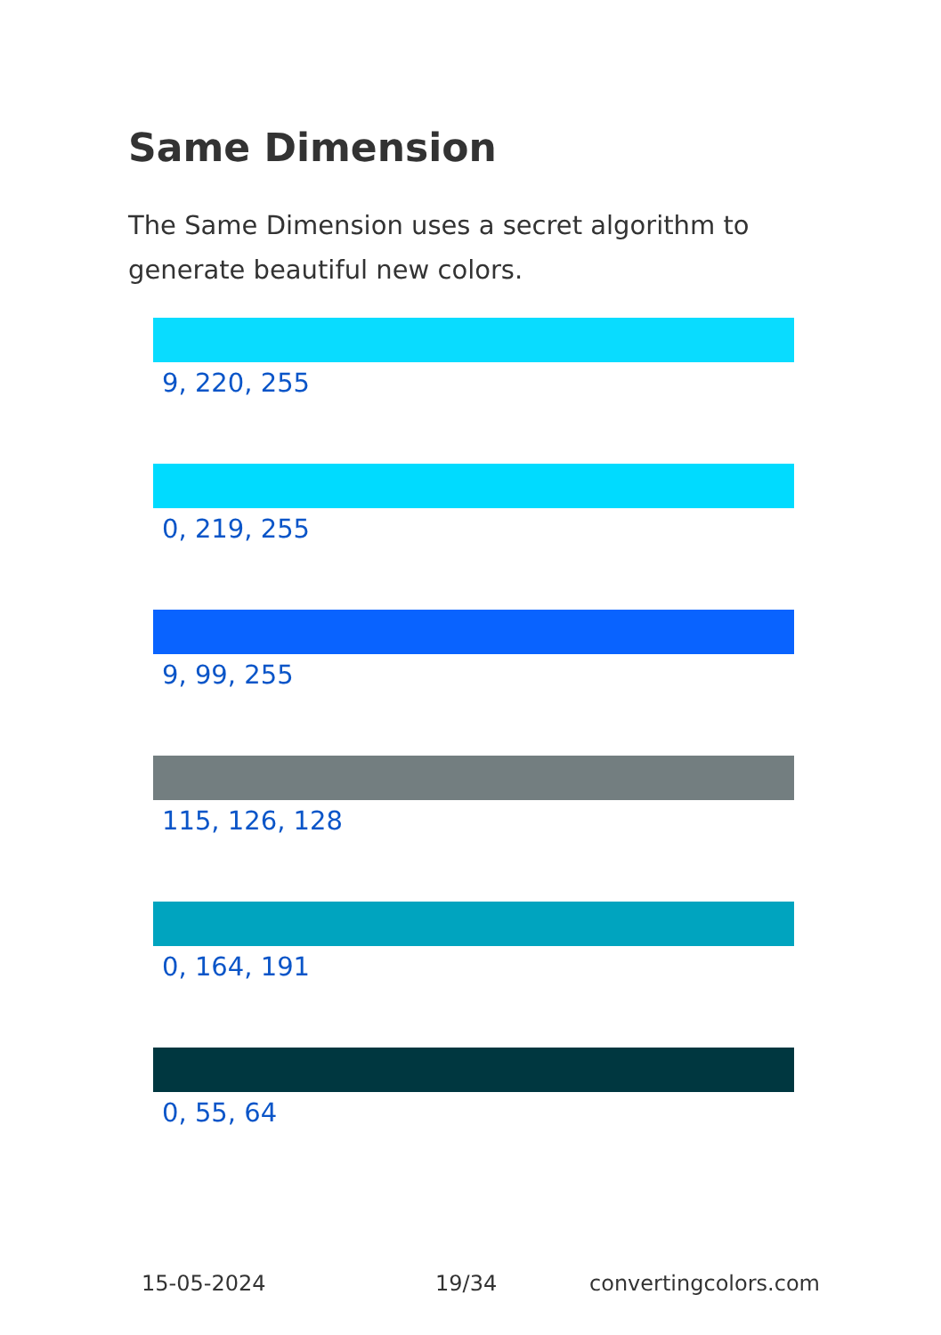Same Dimension
The Same Dimension uses a secret algorithm to generate beautiful new colors.
9, 220, 255
0, 219, 255
9, 99, 255
115, 126, 128
0, 164, 191
0, 55, 64
15-05-2024 19/34 convertingcolors.com